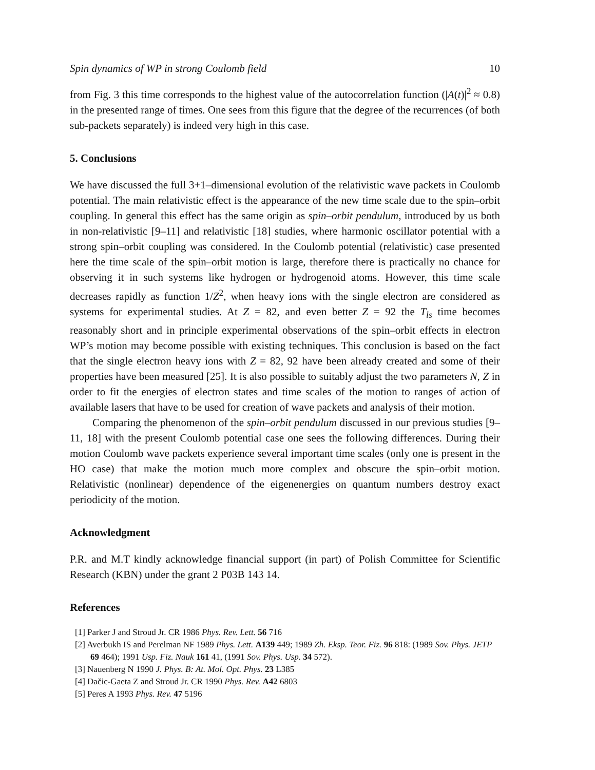Spin dynamics of WP in strong Coulomb field 10
from Fig. 3 this time corresponds to the highest value of the autocorrelation function (|A(t)|<sup>2</sup> ≈ 0.8) in the presented range of times. One sees from this figure that the degree of the recurrences (of both sub-packets separately) is indeed very high in this case.
5. Conclusions
We have discussed the full 3+1–dimensional evolution of the relativistic wave packets in Coulomb potential. The main relativistic effect is the appearance of the new time scale due to the spin–orbit coupling. In general this effect has the same origin as spin–orbit pendulum, introduced by us both in non-relativistic [9–11] and relativistic [18] studies, where harmonic oscillator potential with a strong spin–orbit coupling was considered. In the Coulomb potential (relativistic) case presented here the time scale of the spin–orbit motion is large, therefore there is practically no chance for observing it in such systems like hydrogen or hydrogenoid atoms. However, this time scale decreases rapidly as function 1/Z<sup>2</sup>, when heavy ions with the single electron are considered as systems for experimental studies. At Z = 82, and even better Z = 92 the T<sub>ls</sub> time becomes reasonably short and in principle experimental observations of the spin–orbit effects in electron WP’s motion may become possible with existing techniques. This conclusion is based on the fact that the single electron heavy ions with Z = 82, 92 have been already created and some of their properties have been measured [25]. It is also possible to suitably adjust the two parameters N, Z in order to fit the energies of electron states and time scales of the motion to ranges of action of available lasers that have to be used for creation of wave packets and analysis of their motion.
Comparing the phenomenon of the spin–orbit pendulum discussed in our previous studies [9–11, 18] with the present Coulomb potential case one sees the following differences. During their motion Coulomb wave packets experience several important time scales (only one is present in the HO case) that make the motion much more complex and obscure the spin–orbit motion. Relativistic (nonlinear) dependence of the eigenenergies on quantum numbers destroy exact periodicity of the motion.
Acknowledgment
P.R. and M.T kindly acknowledge financial support (in part) of Polish Committee for Scientific Research (KBN) under the grant 2 P03B 143 14.
References
[1] Parker J and Stroud Jr. CR 1986 Phys. Rev. Lett. 56 716
[2] Averbukh IS and Perelman NF 1989 Phys. Lett. A139 449; 1989 Zh. Eksp. Teor. Fiz. 96 818: (1989 Sov. Phys. JETP 69 464); 1991 Usp. Fiz. Nauk 161 41, (1991 Sov. Phys. Usp. 34 572).
[3] Nauenberg N 1990 J. Phys. B: At. Mol. Opt. Phys. 23 L385
[4] Dačic-Gaeta Z and Stroud Jr. CR 1990 Phys. Rev. A42 6803
[5] Peres A 1993 Phys. Rev. 47 5196